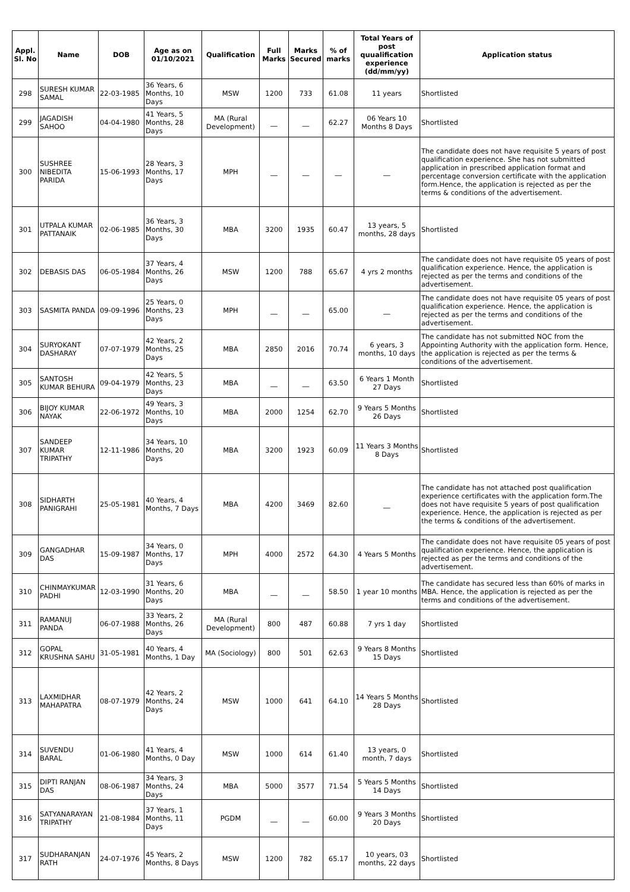| Appl. Sl. No | Name | DOB | Age as on 01/10/2021 | Qualification | Full Marks | Marks Secured | % of marks | Total Years of post quualification experience (dd/mm/yy) | Application status |
| --- | --- | --- | --- | --- | --- | --- | --- | --- | --- |
| 298 | SURESH KUMAR SAMAL | 22-03-1985 | 36 Years, 6 Months, 10 Days | MSW | 1200 | 733 | 61.08 | 11 years | Shortlisted |
| 299 | JAGADISH SAHOO | 04-04-1980 | 41 Years, 5 Months, 28 Days | MA (Rural Development) | __ | __ | 62.27 | 06 Years 10 Months 8 Days | Shortlisted |
| 300 | SUSHREE NIBEDITA PARIDA | 15-06-1993 | 28 Years, 3 Months, 17 Days | MPH | __ | __ | __ | __ | The candidate does not have requisite 5 years of post qualification experience. She has not submitted application in prescribed application format and percentage conversion certificate with the application form.Hence, the application is rejected as per the terms & conditions of the advertisement. |
| 301 | UTPALA KUMAR PATTANAIK | 02-06-1985 | 36 Years, 3 Months, 30 Days | MBA | 3200 | 1935 | 60.47 | 13 years, 5 months, 28 days | Shortlisted |
| 302 | DEBASIS DAS | 06-05-1984 | 37 Years, 4 Months, 26 Days | MSW | 1200 | 788 | 65.67 | 4 yrs 2 months | The candidate does not have requisite 05 years of post qualification experience. Hence, the application is rejected as per the terms and conditions of the advertisement. |
| 303 | SASMITA PANDA | 09-09-1996 | 25 Years, 0 Months, 23 Days | MPH | __ | __ | 65.00 | __ | The candidate does not have requisite 05 years of post qualification experience. Hence, the application is rejected as per the terms and conditions of the advertisement. |
| 304 | SURYOKANT DASHARAY | 07-07-1979 | 42 Years, 2 Months, 25 Days | MBA | 2850 | 2016 | 70.74 | 6 years, 3 months, 10 days | The candidate has not submitted NOC from the Appointing Authority with the application form. Hence, the application is rejected as per the terms & conditions of the advertisement. |
| 305 | SANTOSH KUMAR BEHURA | 09-04-1979 | 42 Years, 5 Months, 23 Days | MBA | __ | __ | 63.50 | 6 Years 1 Month 27 Days | Shortlisted |
| 306 | BIJOY KUMAR NAYAK | 22-06-1972 | 49 Years, 3 Months, 10 Days | MBA | 2000 | 1254 | 62.70 | 9 Years 5 Months 26 Days | Shortlisted |
| 307 | SANDEEP KUMAR TRIPATHY | 12-11-1986 | 34 Years, 10 Months, 20 Days | MBA | 3200 | 1923 | 60.09 | 11 Years 3 Months 8 Days | Shortlisted |
| 308 | SIDHARTH PANIGRAHI | 25-05-1981 | 40 Years, 4 Months, 7 Days | MBA | 4200 | 3469 | 82.60 | __ | The candidate has not attached post qualification experience certificates with the application form.The does not have requisite 5 years of post qualification experience. Hence, the application is rejected as per the terms & conditions of the advertisement. |
| 309 | GANGADHAR DAS | 15-09-1987 | 34 Years, 0 Months, 17 Days | MPH | 4000 | 2572 | 64.30 | 4 Years 5 Months | The candidate does not have requisite 05 years of post qualification experience. Hence, the application is rejected as per the terms and conditions of the advertisement. |
| 310 | CHINMAYKUMAR PADHI | 12-03-1990 | 31 Years, 6 Months, 20 Days | MBA | __ | __ | 58.50 | 1 year 10 months | The candidate has secured less than 60% of marks in MBA. Hence, the application is rejected as per the terms and conditions of the advertisement. |
| 311 | RAMANUJ PANDA | 06-07-1988 | 33 Years, 2 Months, 26 Days | MA (Rural Development) | 800 | 487 | 60.88 | 7 yrs 1 day | Shortlisted |
| 312 | GOPAL KRUSHNA SAHU | 31-05-1981 | 40 Years, 4 Months, 1 Day | MA (Sociology) | 800 | 501 | 62.63 | 9 Years 8 Months 15 Days | Shortlisted |
| 313 | LAXMIDHAR MAHAPATRA | 08-07-1979 | 42 Years, 2 Months, 24 Days | MSW | 1000 | 641 | 64.10 | 14 Years 5 Months 28 Days | Shortlisted |
| 314 | SUVENDU BARAL | 01-06-1980 | 41 Years, 4 Months, 0 Day | MSW | 1000 | 614 | 61.40 | 13 years, 0 month, 7 days | Shortlisted |
| 315 | DIPTI RANJAN DAS | 08-06-1987 | 34 Years, 3 Months, 24 Days | MBA | 5000 | 3577 | 71.54 | 5 Years 5 Months 14 Days | Shortlisted |
| 316 | SATYANARAYAN TRIPATHY | 21-08-1984 | 37 Years, 1 Months, 11 Days | PGDM | __ | __ | 60.00 | 9 Years 3 Months 20 Days | Shortlisted |
| 317 | SUDHARANJAN RATH | 24-07-1976 | 45 Years, 2 Months, 8 Days | MSW | 1200 | 782 | 65.17 | 10 years, 03 months, 22 days | Shortlisted |